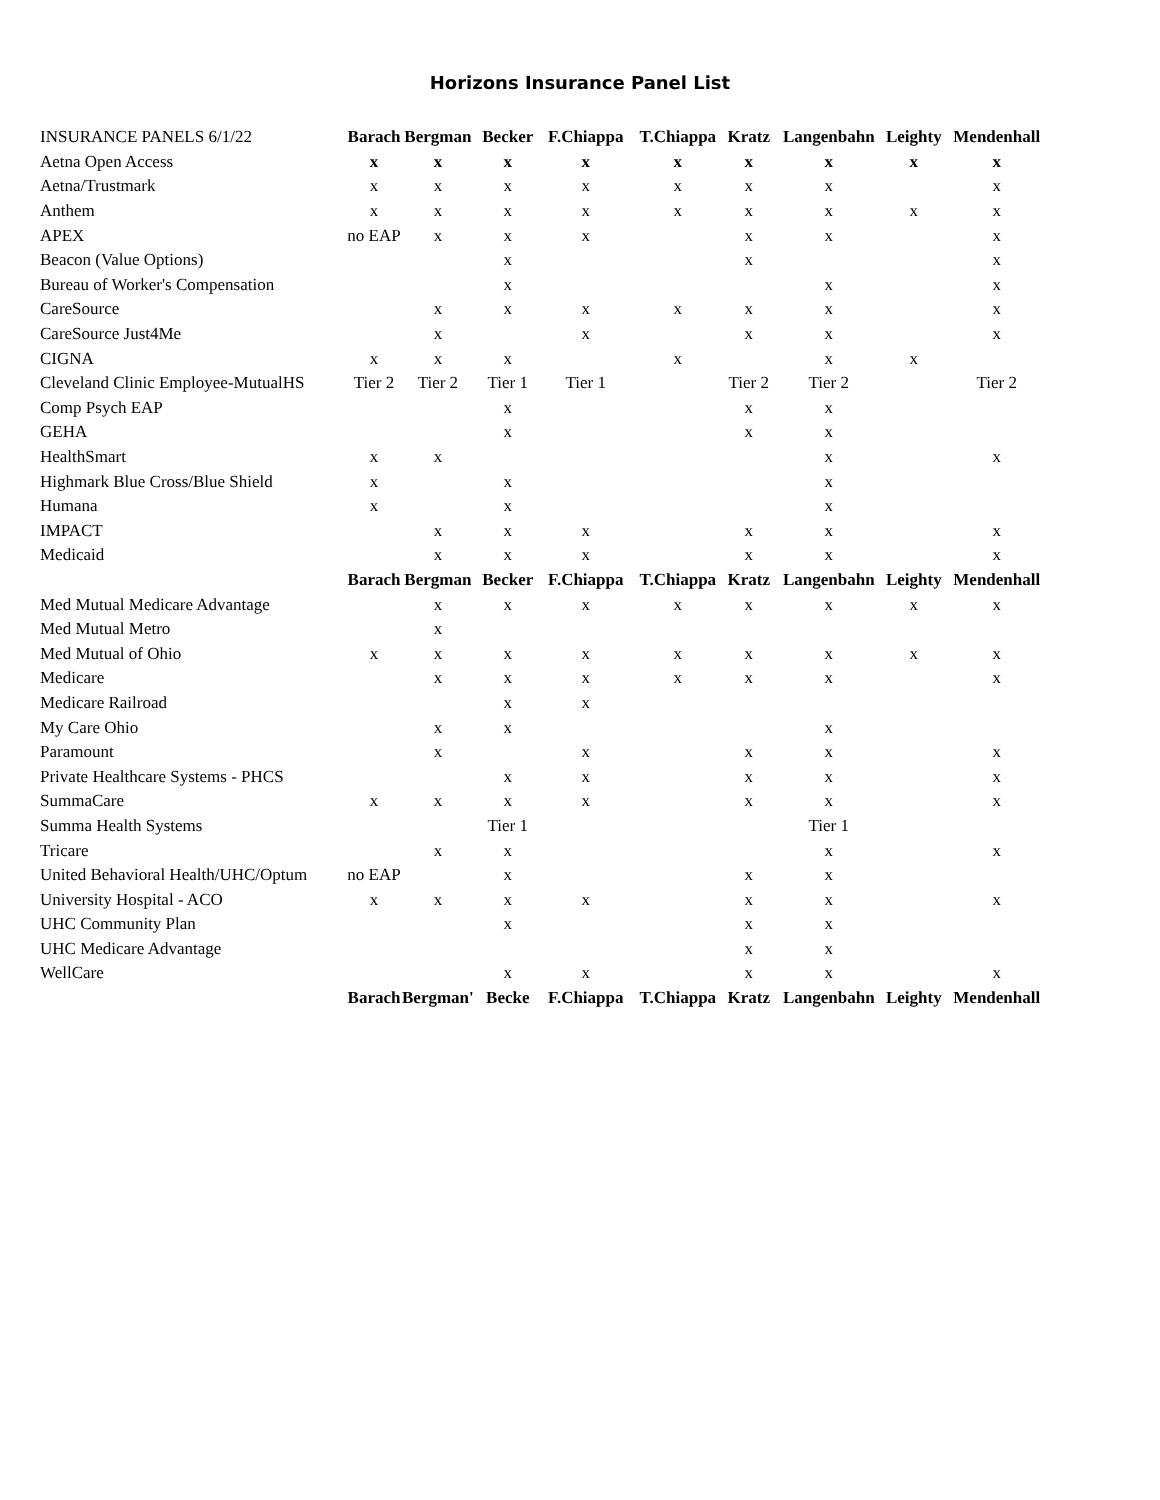Horizons Insurance Panel List
| INSURANCE PANELS 6/1/22 | Barach | Bergman | Becker | F.Chiappa | T.Chiappa | Kratz | Langenbahn | Leighty | Mendenhall |
| Aetna Open Access | x | x | x | x | x | x | x | x | x |
| Aetna/Trustmark | x | x | x | x | x | x | x | | x |
| Anthem | x | x | x | x | x | x | x | x | x |
| APEX | no EAP | x | x | x | | x | x | | x |
| Beacon (Value Options) | | | x | | | x | | | x |
| Bureau of Worker's Compensation | | | x | | | | x | | x |
| CareSource | | x | x | x | x | x | x | | x |
| CareSource Just4Me | | x | | x | | x | x | | x |
| CIGNA | x | x | x | | x | | x | x | |
| Cleveland Clinic Employee-MutualHS | Tier 2 | Tier 2 | Tier 1 | Tier 1 | | Tier 2 | Tier 2 | | Tier 2 |
| Comp Psych EAP | | | x | | | x | x | | |
| GEHA | | | x | | | x | x | | |
| HealthSmart | x | x | | | | | x | | x |
| Highmark Blue Cross/Blue Shield | x | | x | | | | x | | |
| Humana | x | | x | | | | x | | |
| IMPACT | | x | x | x | | x | x | | x |
| Medicaid | | x | x | x | | x | x | | x |
| | Barach | Bergman | Becker | F.Chiappa | T.Chiappa | Kratz | Langenbahn | Leighty | Mendenhall |
| Med Mutual Medicare Advantage | | x | x | x | x | x | x | x | x |
| Med Mutual Metro | | x | | | | | | | |
| Med Mutual of Ohio | x | x | x | x | x | x | x | x | x |
| Medicare | | x | x | x | x | x | x | | x |
| Medicare Railroad | | | x | x | | | | | |
| My Care Ohio | | x | x | | | | x | | |
| Paramount | | x | | x | | x | x | | x |
| Private Healthcare Systems - PHCS | | | x | x | | x | x | | x |
| SummaCare | x | x | x | x | | x | x | | x |
| Summa Health Systems | | | Tier 1 | | | | Tier 1 | | |
| Tricare | | x | x | | | | x | | x |
| United Behavioral Health/UHC/Optum | no EAP | | x | | | x | x | | |
| University Hospital - ACO | x | x | x | x | | x | x | | x |
| UHC Community Plan | | | x | | | x | x | | |
| UHC Medicare Advantage | | | | | | x | x | | |
| WellCare | | | x | x | | x | x | | x |
| | Barach | Bergman' | Becke | F.Chiappa | T.Chiappa | Kratz | Langenbahn | Leighty | Mendenhall |